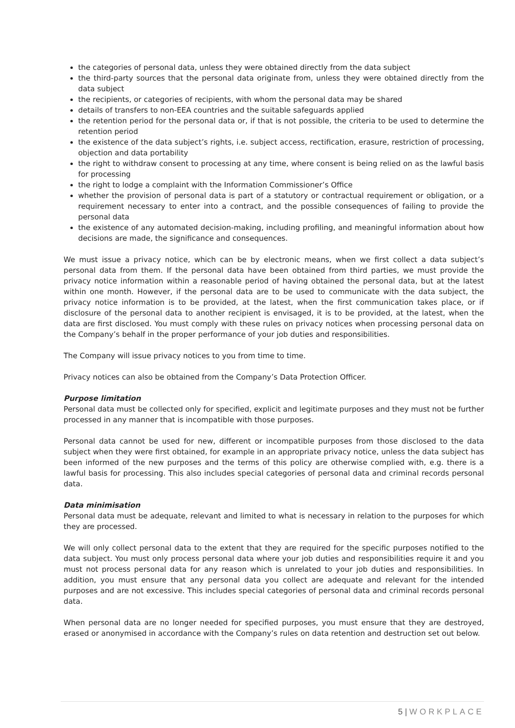the categories of personal data, unless they were obtained directly from the data subject
the third-party sources that the personal data originate from, unless they were obtained directly from the data subject
the recipients, or categories of recipients, with whom the personal data may be shared
details of transfers to non-EEA countries and the suitable safeguards applied
the retention period for the personal data or, if that is not possible, the criteria to be used to determine the retention period
the existence of the data subject’s rights, i.e. subject access, rectification, erasure, restriction of processing, objection and data portability
the right to withdraw consent to processing at any time, where consent is being relied on as the lawful basis for processing
the right to lodge a complaint with the Information Commissioner’s Office
whether the provision of personal data is part of a statutory or contractual requirement or obligation, or a requirement necessary to enter into a contract, and the possible consequences of failing to provide the personal data
the existence of any automated decision-making, including profiling, and meaningful information about how decisions are made, the significance and consequences.
We must issue a privacy notice, which can be by electronic means, when we first collect a data subject’s personal data from them. If the personal data have been obtained from third parties, we must provide the privacy notice information within a reasonable period of having obtained the personal data, but at the latest within one month. However, if the personal data are to be used to communicate with the data subject, the privacy notice information is to be provided, at the latest, when the first communication takes place, or if disclosure of the personal data to another recipient is envisaged, it is to be provided, at the latest, when the data are first disclosed. You must comply with these rules on privacy notices when processing personal data on the Company’s behalf in the proper performance of your job duties and responsibilities.
The Company will issue privacy notices to you from time to time.
Privacy notices can also be obtained from the Company’s Data Protection Officer.
Purpose limitation
Personal data must be collected only for specified, explicit and legitimate purposes and they must not be further processed in any manner that is incompatible with those purposes.
Personal data cannot be used for new, different or incompatible purposes from those disclosed to the data subject when they were first obtained, for example in an appropriate privacy notice, unless the data subject has been informed of the new purposes and the terms of this policy are otherwise complied with, e.g. there is a lawful basis for processing. This also includes special categories of personal data and criminal records personal data.
Data minimisation
Personal data must be adequate, relevant and limited to what is necessary in relation to the purposes for which they are processed.
We will only collect personal data to the extent that they are required for the specific purposes notified to the data subject. You must only process personal data where your job duties and responsibilities require it and you must not process personal data for any reason which is unrelated to your job duties and responsibilities. In addition, you must ensure that any personal data you collect are adequate and relevant for the intended purposes and are not excessive. This includes special categories of personal data and criminal records personal data.
When personal data are no longer needed for specified purposes, you must ensure that they are destroyed, erased or anonymised in accordance with the Company’s rules on data retention and destruction set out below.
5 | WORKPLACE